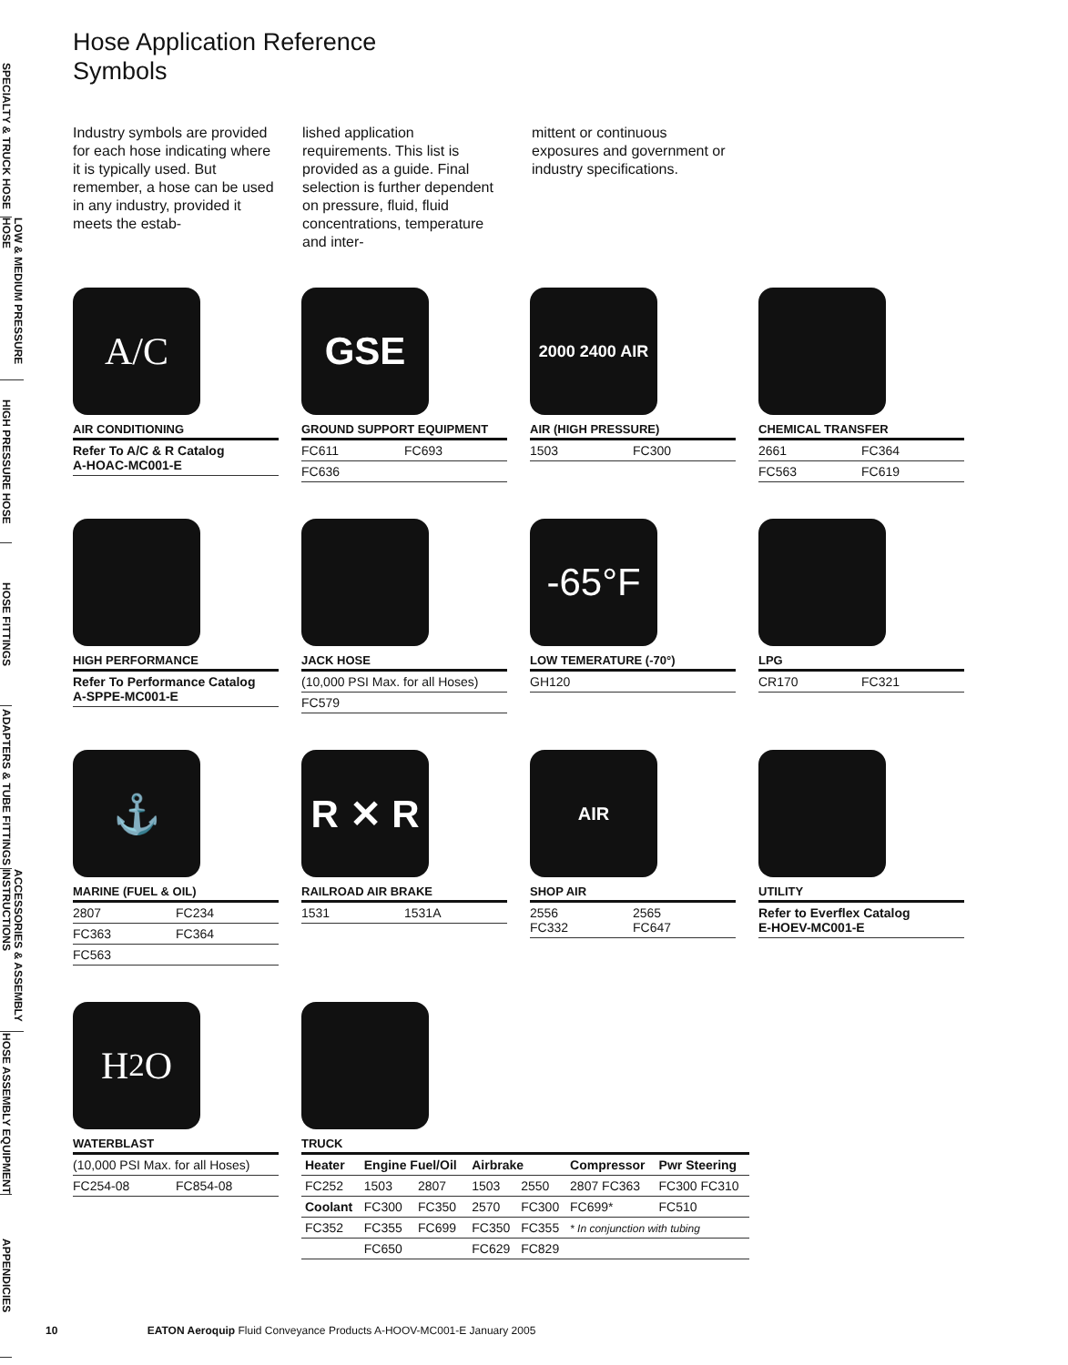SPECIALTY & TRUCK HOSE
LOW & MEDIUM PRESSURE HOSE
HIGH PRESSURE HOSE
HOSE FITTINGS
ADAPTERS & TUBE FITTINGS
ACCESSORIES & ASSEMBLY INSTRUCTIONS
HOSE ASSEMBLY EQUIPMENT
APPENDICIES
Hose Application Reference
Symbols
Industry symbols are provided for each hose indicating where it is typically used. But remember, a hose can be used in any industry, provided it meets the estab-
lished application requirements. This list is provided as a guide. Final selection is further dependent on pressure, fluid, fluid concentrations, temperature and inter-
mittent or continuous exposures and government or industry specifications.
A/C
AIR CONDITIONING
Refer To A/C & R Catalog
A-HOAC-MC001-E
GSE
GROUND SUPPORT EQUIPMENT
FC611 FC693
FC636
2000 2400 AIR
AIR (HIGH PRESSURE)
1503 FC300
CHEMICAL TRANSFER
2661 FC364
FC563 FC619
HIGH PERFORMANCE
Refer To Performance Catalog
A-SPPE-MC001-E
JACK HOSE
(10,000 PSI Max. for all Hoses)
FC579
-65°F
LOW TEMERATURE (-70°)
GH120
LPG
CR170 FC321
⚓
MARINE (FUEL & OIL)
2807 FC234
FC363 FC364
FC563
R ✕ R
RAILROAD AIR BRAKE
1531 1531A
AIR
SHOP AIR
2556
FC332 2565
FC647
UTILITY
Refer to Everflex Catalog
E-HOEV-MC001-E
H<sub>2</sub>O
WATERBLAST
(10,000 PSI Max. for all Hoses)
FC254-08 FC854-08
TRUCK
| Heater | Engine Fuel/Oil | | Airbrake | | Compressor | Pwr Steering |
| --- | --- | --- | --- | --- | --- | --- |
| FC252 | 1503 | 2807 | 1503 | 2550 | 2807 FC363 | FC300 FC310 |
| Coolant | FC300 | FC350 | 2570 | FC300 | FC699* | FC510 |
| FC352 | FC355 | FC699 | FC350 | FC355 | * In conjunction with tubing | |
| | FC650 | | FC629 | FC829 | | |
10 EATON Aeroquip Fluid Conveyance Products A-HOOV-MC001-E January 2005